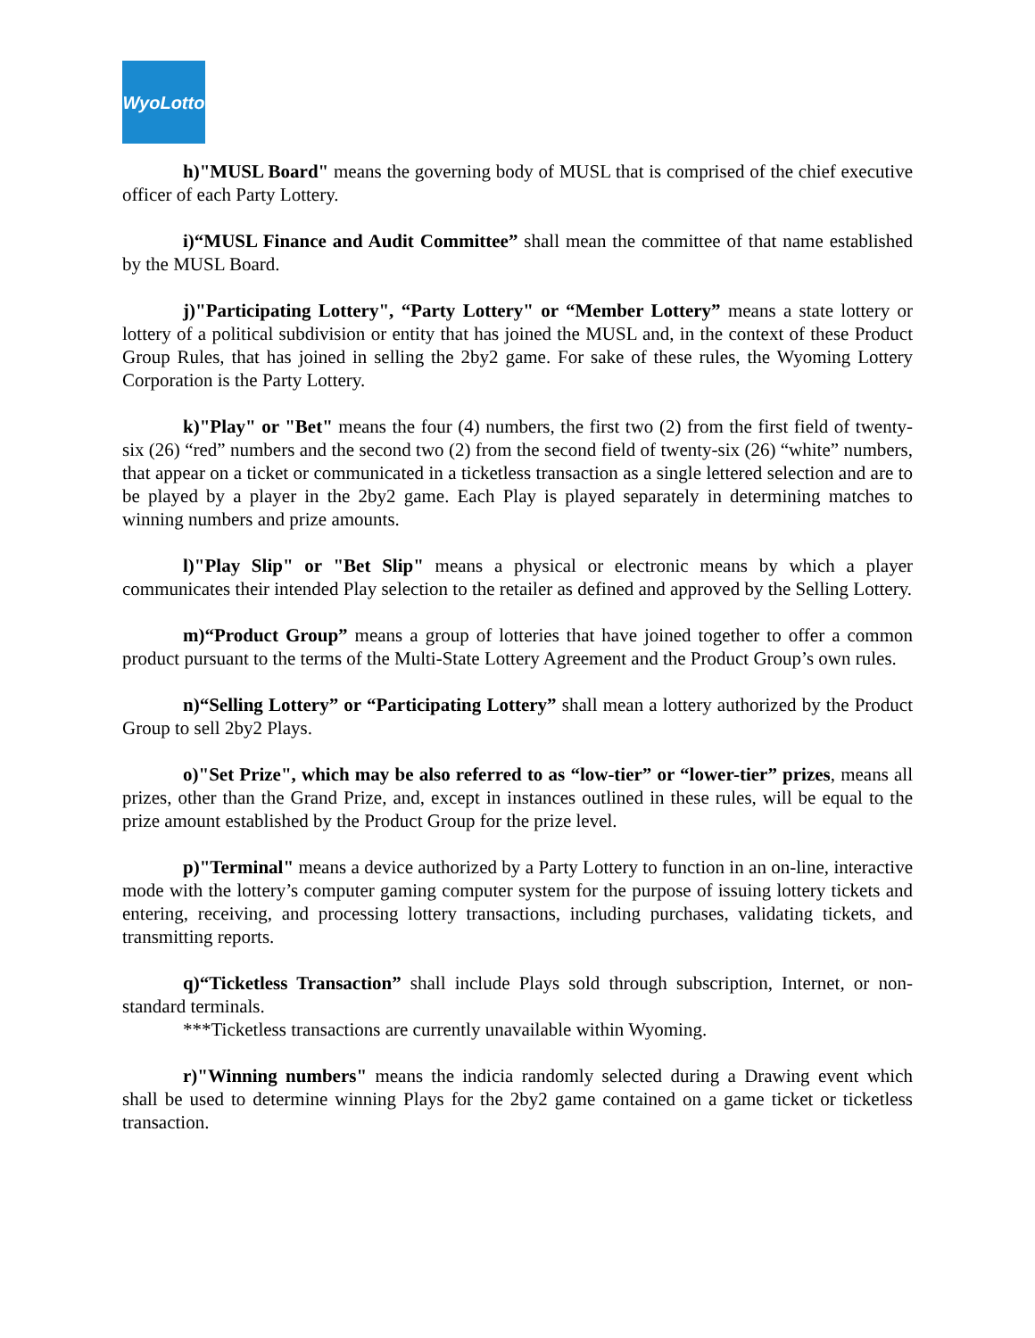WyoLotto
h)"MUSL Board" means the governing body of MUSL that is comprised of the chief executive officer of each Party Lottery.
i)“MUSL Finance and Audit Committee” shall mean the committee of that name established by the MUSL Board.
j)"Participating Lottery", “Party Lottery" or “Member Lottery” means a state lottery or lottery of a political subdivision or entity that has joined the MUSL and, in the context of these Product Group Rules, that has joined in selling the 2by2 game. For sake of these rules, the Wyoming Lottery Corporation is the Party Lottery.
k)"Play" or "Bet" means the four (4) numbers, the first two (2) from the first field of twenty-six (26) “red” numbers and the second two (2) from the second field of twenty-six (26) “white” numbers, that appear on a ticket or communicated in a ticketless transaction as a single lettered selection and are to be played by a player in the 2by2 game. Each Play is played separately in determining matches to winning numbers and prize amounts.
l)"Play Slip" or "Bet Slip" means a physical or electronic means by which a player communicates their intended Play selection to the retailer as defined and approved by the Selling Lottery.
m)“Product Group” means a group of lotteries that have joined together to offer a common product pursuant to the terms of the Multi-State Lottery Agreement and the Product Group’s own rules.
n)“Selling Lottery” or “Participating Lottery” shall mean a lottery authorized by the Product Group to sell 2by2 Plays.
o)"Set Prize", which may be also referred to as “low-tier” or “lower-tier” prizes, means all prizes, other than the Grand Prize, and, except in instances outlined in these rules, will be equal to the prize amount established by the Product Group for the prize level.
p)"Terminal" means a device authorized by a Party Lottery to function in an on-line, interactive mode with the lottery’s computer gaming computer system for the purpose of issuing lottery tickets and entering, receiving, and processing lottery transactions, including purchases, validating tickets, and transmitting reports.
q)“Ticketless Transaction” shall include Plays sold through subscription, Internet, or non-standard terminals.
***Ticketless transactions are currently unavailable within Wyoming.
r)"Winning numbers" means the indicia randomly selected during a Drawing event which shall be used to determine winning Plays for the 2by2 game contained on a game ticket or ticketless transaction.